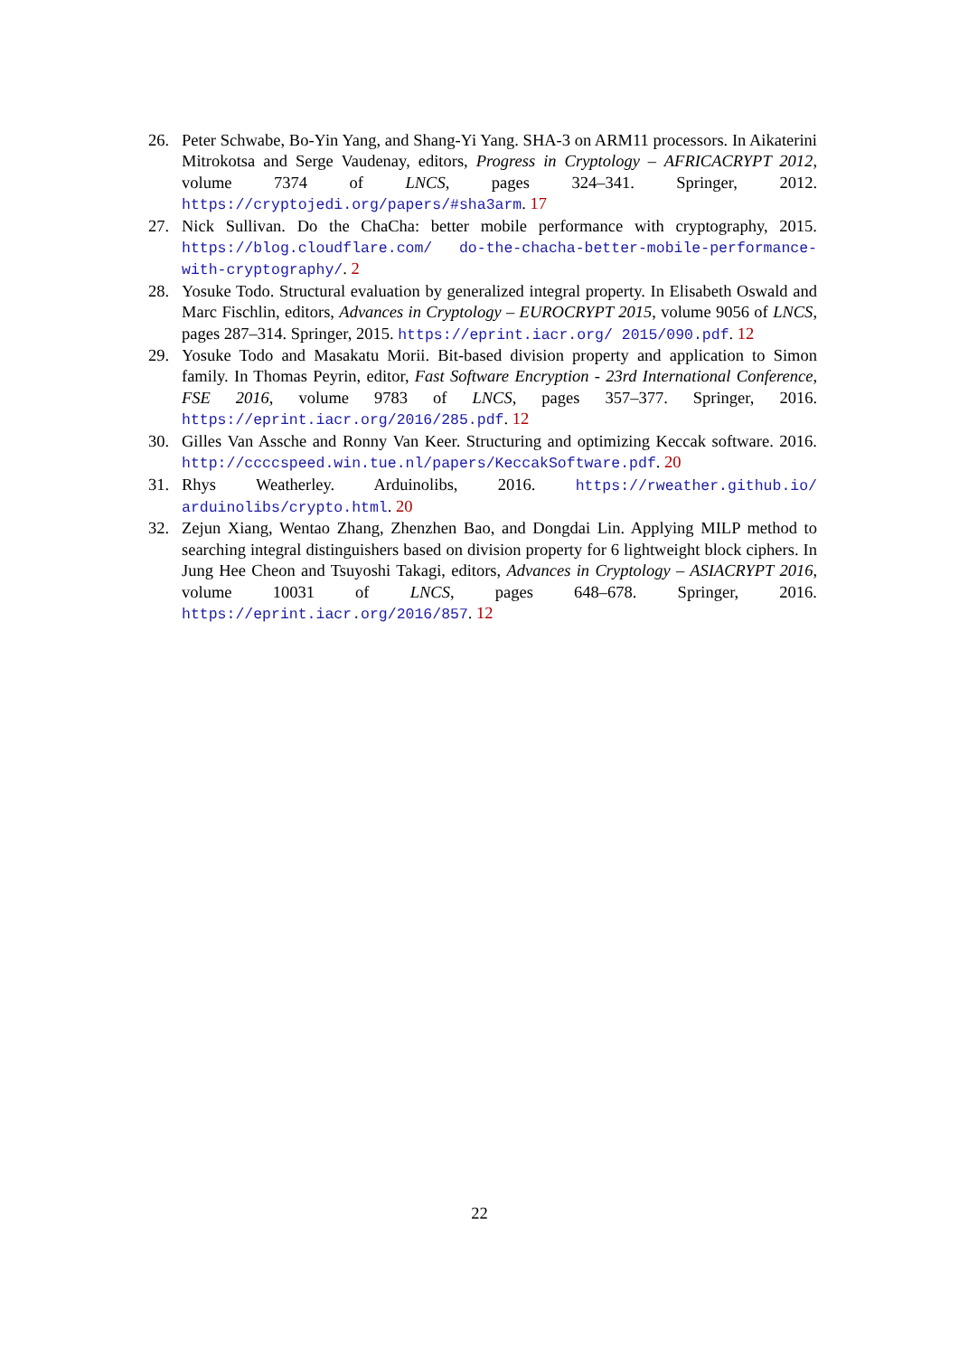26. Peter Schwabe, Bo-Yin Yang, and Shang-Yi Yang. SHA-3 on ARM11 processors. In Aikaterini Mitrokotsa and Serge Vaudenay, editors, Progress in Cryptology – AFRICACRYPT 2012, volume 7374 of LNCS, pages 324–341. Springer, 2012. https://cryptojedi.org/papers/#sha3arm. 17
27. Nick Sullivan. Do the ChaCha: better mobile performance with cryptography, 2015. https://blog.cloudflare.com/ do-the-chacha-better-mobile-performance-with-cryptography/. 2
28. Yosuke Todo. Structural evaluation by generalized integral property. In Elisabeth Oswald and Marc Fischlin, editors, Advances in Cryptology – EUROCRYPT 2015, volume 9056 of LNCS, pages 287–314. Springer, 2015. https://eprint.iacr.org/ 2015/090.pdf. 12
29. Yosuke Todo and Masakatu Morii. Bit-based division property and application to Simon family. In Thomas Peyrin, editor, Fast Software Encryption - 23rd International Conference, FSE 2016, volume 9783 of LNCS, pages 357–377. Springer, 2016. https://eprint.iacr.org/2016/285.pdf. 12
30. Gilles Van Assche and Ronny Van Keer. Structuring and optimizing Keccak software. 2016. http://ccccspeed.win.tue.nl/papers/KeccakSoftware.pdf. 20
31. Rhys Weatherley. Arduinolibs, 2016. https://rweather.github.io/ arduinolibs/crypto.html. 20
32. Zejun Xiang, Wentao Zhang, Zhenzhen Bao, and Dongdai Lin. Applying MILP method to searching integral distinguishers based on division property for 6 lightweight block ciphers. In Jung Hee Cheon and Tsuyoshi Takagi, editors, Advances in Cryptology – ASIACRYPT 2016, volume 10031 of LNCS, pages 648–678. Springer, 2016. https://eprint.iacr.org/2016/857. 12
22